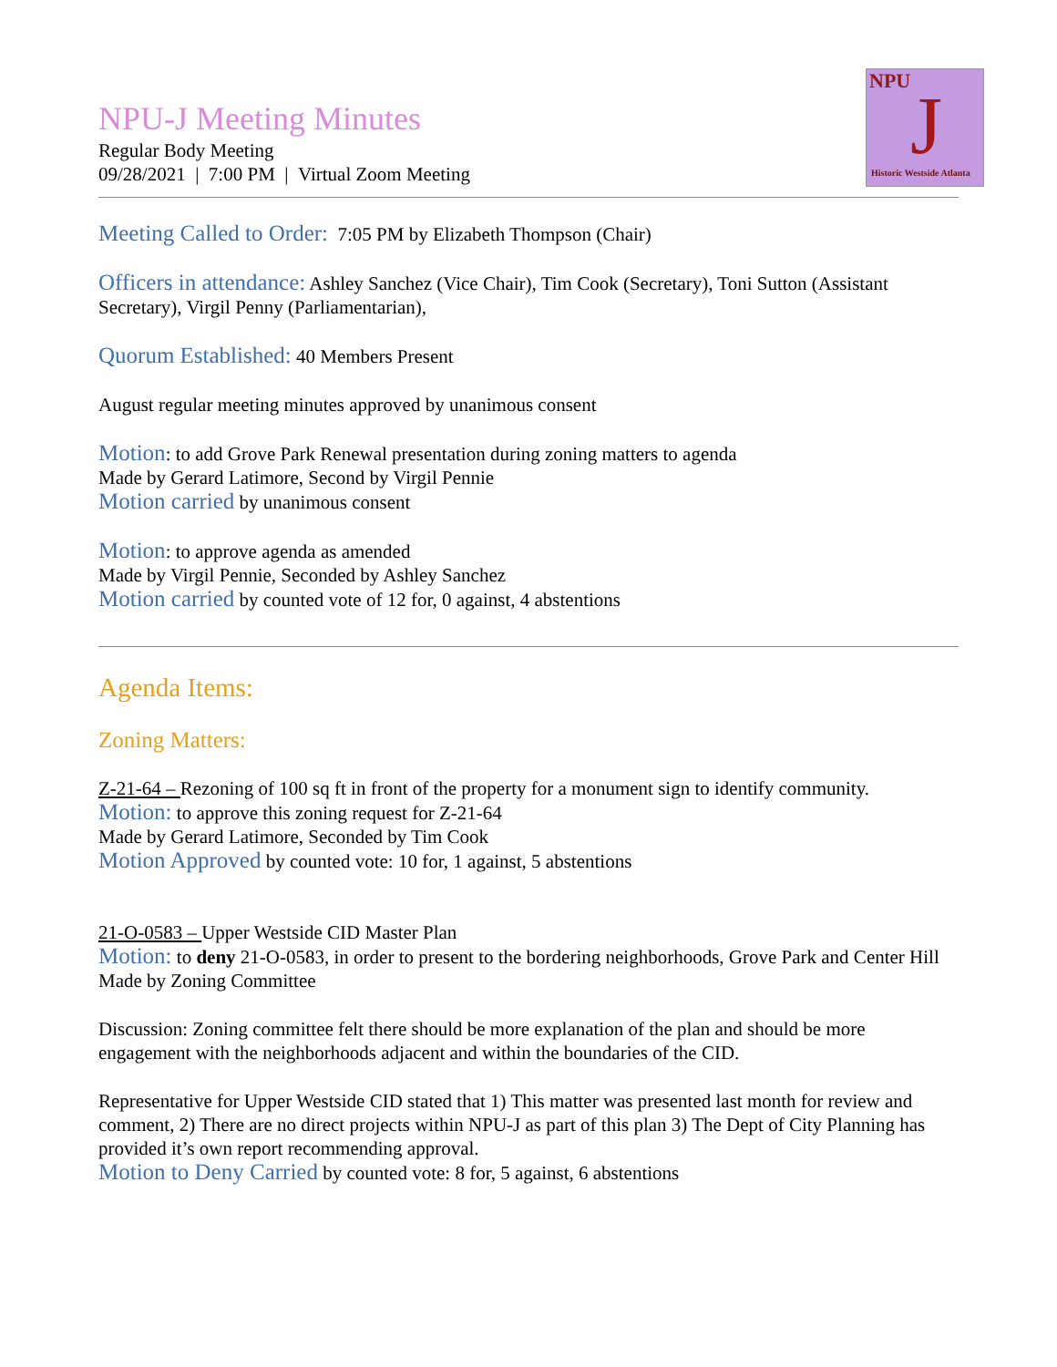NPU J
Historic Westside Atlanta
NPU-J Meeting Minutes
Regular Body Meeting
09/28/2021 | 7:00 PM | Virtual Zoom Meeting
Meeting Called to Order: 7:05 PM by Elizabeth Thompson (Chair)
Officers in attendance: Ashley Sanchez (Vice Chair), Tim Cook (Secretary), Toni Sutton (Assistant Secretary), Virgil Penny (Parliamentarian),
Quorum Established: 40 Members Present
August regular meeting minutes approved by unanimous consent
Motion: to add Grove Park Renewal presentation during zoning matters to agenda
Made by Gerard Latimore, Second by Virgil Pennie
Motion carried by unanimous consent
Motion: to approve agenda as amended
Made by Virgil Pennie, Seconded by Ashley Sanchez
Motion carried by counted vote of 12 for, 0 against, 4 abstentions
Agenda Items:
Zoning Matters:
Z-21-64 – Rezoning of 100 sq ft in front of the property for a monument sign to identify community.
Motion: to approve this zoning request for Z-21-64
Made by Gerard Latimore, Seconded by Tim Cook
Motion Approved by counted vote: 10 for, 1 against, 5 abstentions
21-O-0583 – Upper Westside CID Master Plan
Motion: to deny 21-O-0583, in order to present to the bordering neighborhoods, Grove Park and Center Hill
Made by Zoning Committee
Discussion: Zoning committee felt there should be more explanation of the plan and should be more engagement with the neighborhoods adjacent and within the boundaries of the CID.
Representative for Upper Westside CID stated that 1) This matter was presented last month for review and comment, 2) There are no direct projects within NPU-J as part of this plan 3) The Dept of City Planning has provided it’s own report recommending approval.
Motion to Deny Carried by counted vote: 8 for, 5 against, 6 abstentions